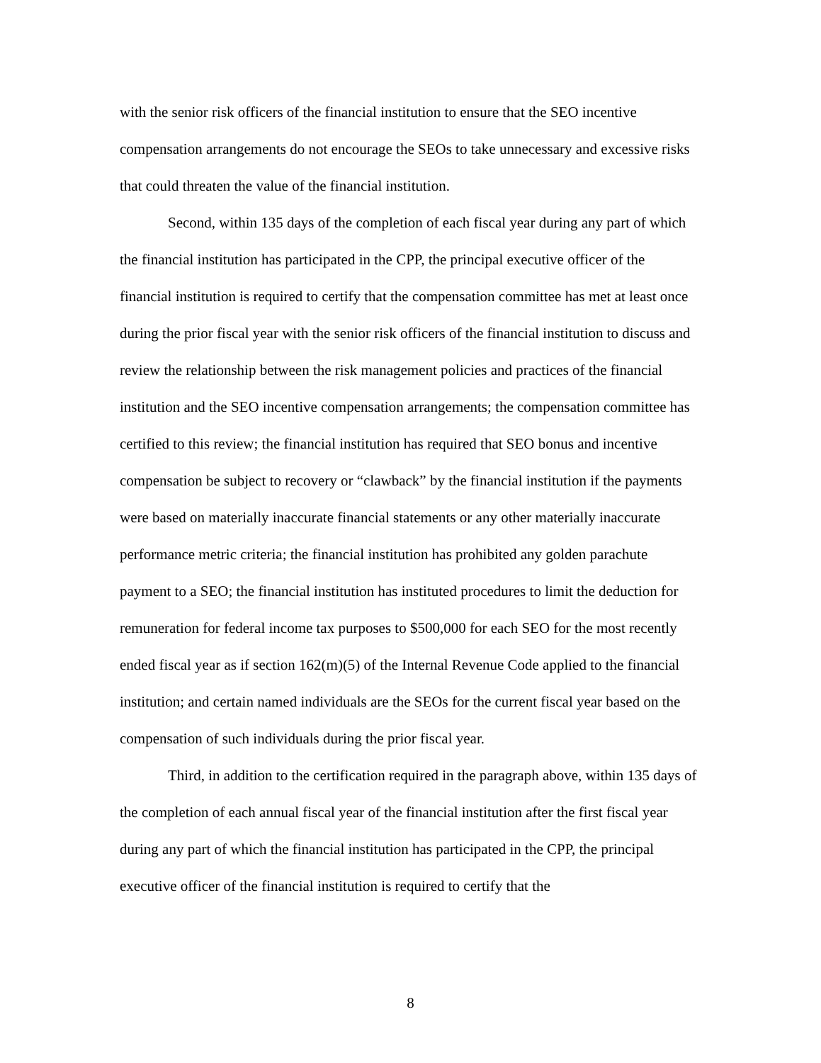with the senior risk officers of the financial institution to ensure that the SEO incentive compensation arrangements do not encourage the SEOs to take unnecessary and excessive risks that could threaten the value of the financial institution.
Second, within 135 days of the completion of each fiscal year during any part of which the financial institution has participated in the CPP, the principal executive officer of the financial institution is required to certify that the compensation committee has met at least once during the prior fiscal year with the senior risk officers of the financial institution to discuss and review the relationship between the risk management policies and practices of the financial institution and the SEO incentive compensation arrangements; the compensation committee has certified to this review; the financial institution has required that SEO bonus and incentive compensation be subject to recovery or “clawback” by the financial institution if the payments were based on materially inaccurate financial statements or any other materially inaccurate performance metric criteria; the financial institution has prohibited any golden parachute payment to a SEO; the financial institution has instituted procedures to limit the deduction for remuneration for federal income tax purposes to $500,000 for each SEO for the most recently ended fiscal year as if section 162(m)(5) of the Internal Revenue Code applied to the financial institution; and certain named individuals are the SEOs for the current fiscal year based on the compensation of such individuals during the prior fiscal year.
Third, in addition to the certification required in the paragraph above, within 135 days of the completion of each annual fiscal year of the financial institution after the first fiscal year during any part of which the financial institution has participated in the CPP, the principal executive officer of the financial institution is required to certify that the
8